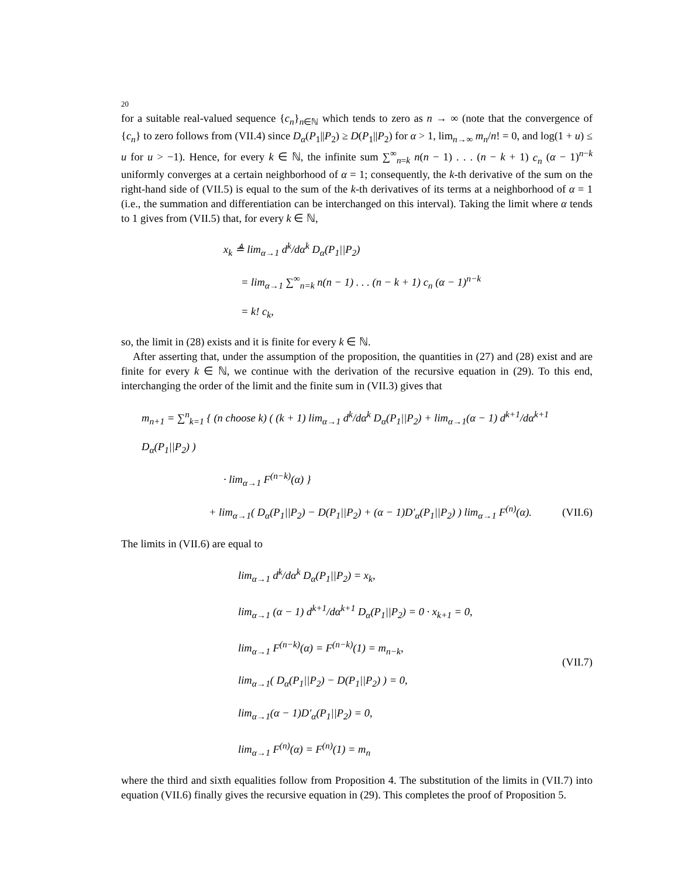20
for a suitable real-valued sequence {c<sub>n</sub>}<sub>n∈ℕ</sub> which tends to zero as n → ∞ (note that the convergence of {c<sub>n</sub>} to zero follows from (VII.4) since D<sub>α</sub>(P<sub>1</sub>||P<sub>2</sub>) ≥ D(P<sub>1</sub>||P<sub>2</sub>) for α > 1, lim<sub>n→∞</sub> m<sub>n</sub>/n! = 0, and log(1 + u) ≤ u for u > −1). Hence, for every k ∈ ℕ, the infinite sum ∑<sup>∞</sup><sub>n=k</sub> n(n − 1) . . . (n − k + 1) c<sub>n</sub> (α − 1)<sup>n−k</sup> uniformly converges at a certain neighborhood of α = 1; consequently, the k-th derivative of the sum on the right-hand side of (VII.5) is equal to the sum of the k-th derivatives of its terms at a neighborhood of α = 1 (i.e., the summation and differentiation can be interchanged on this interval). Taking the limit where α tends to 1 gives from (VII.5) that, for every k ∈ ℕ,
x<sub>k</sub> ≜ lim<sub>α→1</sub> d<sup>k</sup>/dα<sup>k</sup> D<sub>α</sub>(P<sub>1</sub>||P<sub>2</sub>)
= lim<sub>α→1</sub> ∑<sup>∞</sup><sub>n=k</sub> n(n − 1) . . . (n − k + 1) c<sub>n</sub> (α − 1)<sup>n−k</sup>
= k! c<sub>k</sub>,
so, the limit in (28) exists and it is finite for every k ∈ ℕ.
After asserting that, under the assumption of the proposition, the quantities in (27) and (28) exist and are finite for every k ∈ ℕ, we continue with the derivation of the recursive equation in (29). To this end, interchanging the order of the limit and the finite sum in (VII.3) gives that
m<sub>n+1</sub> = ∑<sup>n</sup><sub>k=1</sub> { (n choose k) ( (k + 1) lim<sub>α→1</sub> d<sup>k</sup>/dα<sup>k</sup> D<sub>α</sub>(P<sub>1</sub>||P<sub>2</sub>) + lim<sub>α→1</sub>(α − 1) d<sup>k+1</sup>/dα<sup>k+1</sup> D<sub>α</sub>(P<sub>1</sub>||P<sub>2</sub>) )
· lim<sub>α→1</sub> F<sup>(n−k)</sup>(α) }
+ lim<sub>α→1</sub>( D<sub>α</sub>(P<sub>1</sub>||P<sub>2</sub>) − D(P<sub>1</sub>||P<sub>2</sub>) + (α − 1)D′<sub>α</sub>(P<sub>1</sub>||P<sub>2</sub>) ) lim<sub>α→1</sub> F<sup>(n)</sup>(α). (VII.6)
The limits in (VII.6) are equal to
lim<sub>α→1</sub> d<sup>k</sup>/dα<sup>k</sup> D<sub>α</sub>(P<sub>1</sub>||P<sub>2</sub>) = x<sub>k</sub>,
lim<sub>α→1</sub> (α − 1) d<sup>k+1</sup>/dα<sup>k+1</sup> D<sub>α</sub>(P<sub>1</sub>||P<sub>2</sub>) = 0 · x<sub>k+1</sub> = 0,
lim<sub>α→1</sub> F<sup>(n−k)</sup>(α) = F<sup>(n−k)</sup>(1) = m<sub>n−k</sub>,
lim<sub>α→1</sub>( D<sub>α</sub>(P<sub>1</sub>||P<sub>2</sub>) − D(P<sub>1</sub>||P<sub>2</sub>) ) = 0,
lim<sub>α→1</sub>(α − 1)D′<sub>α</sub>(P<sub>1</sub>||P<sub>2</sub>) = 0,
lim<sub>α→1</sub> F<sup>(n)</sup>(α) = F<sup>(n)</sup>(1) = m<sub>n</sub>
(VII.7)
where the third and sixth equalities follow from Proposition 4. The substitution of the limits in (VII.7) into equation (VII.6) finally gives the recursive equation in (29). This completes the proof of Proposition 5.